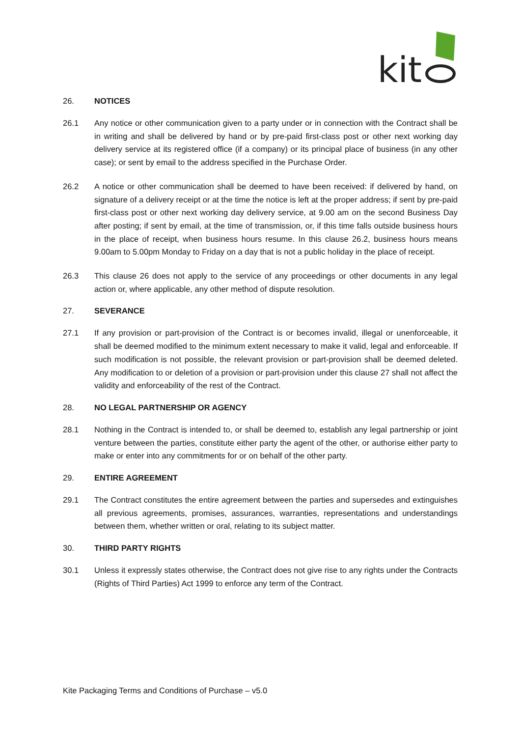kit
26. NOTICES
26.1 Any notice or other communication given to a party under or in connection with the Contract shall be in writing and shall be delivered by hand or by pre-paid first-class post or other next working day delivery service at its registered office (if a company) or its principal place of business (in any other case); or sent by email to the address specified in the Purchase Order.
26.2 A notice or other communication shall be deemed to have been received: if delivered by hand, on signature of a delivery receipt or at the time the notice is left at the proper address; if sent by pre-paid first-class post or other next working day delivery service, at 9.00 am on the second Business Day after posting; if sent by email, at the time of transmission, or, if this time falls outside business hours in the place of receipt, when business hours resume. In this clause 26.2, business hours means 9.00am to 5.00pm Monday to Friday on a day that is not a public holiday in the place of receipt.
26.3 This clause 26 does not apply to the service of any proceedings or other documents in any legal action or, where applicable, any other method of dispute resolution.
27. SEVERANCE
27.1 If any provision or part-provision of the Contract is or becomes invalid, illegal or unenforceable, it shall be deemed modified to the minimum extent necessary to make it valid, legal and enforceable. If such modification is not possible, the relevant provision or part-provision shall be deemed deleted. Any modification to or deletion of a provision or part-provision under this clause 27 shall not affect the validity and enforceability of the rest of the Contract.
28. NO LEGAL PARTNERSHIP OR AGENCY
28.1 Nothing in the Contract is intended to, or shall be deemed to, establish any legal partnership or joint venture between the parties, constitute either party the agent of the other, or authorise either party to make or enter into any commitments for or on behalf of the other party.
29. ENTIRE AGREEMENT
29.1 The Contract constitutes the entire agreement between the parties and supersedes and extinguishes all previous agreements, promises, assurances, warranties, representations and understandings between them, whether written or oral, relating to its subject matter.
30. THIRD PARTY RIGHTS
30.1 Unless it expressly states otherwise, the Contract does not give rise to any rights under the Contracts (Rights of Third Parties) Act 1999 to enforce any term of the Contract.
Kite Packaging Terms and Conditions of Purchase – v5.0